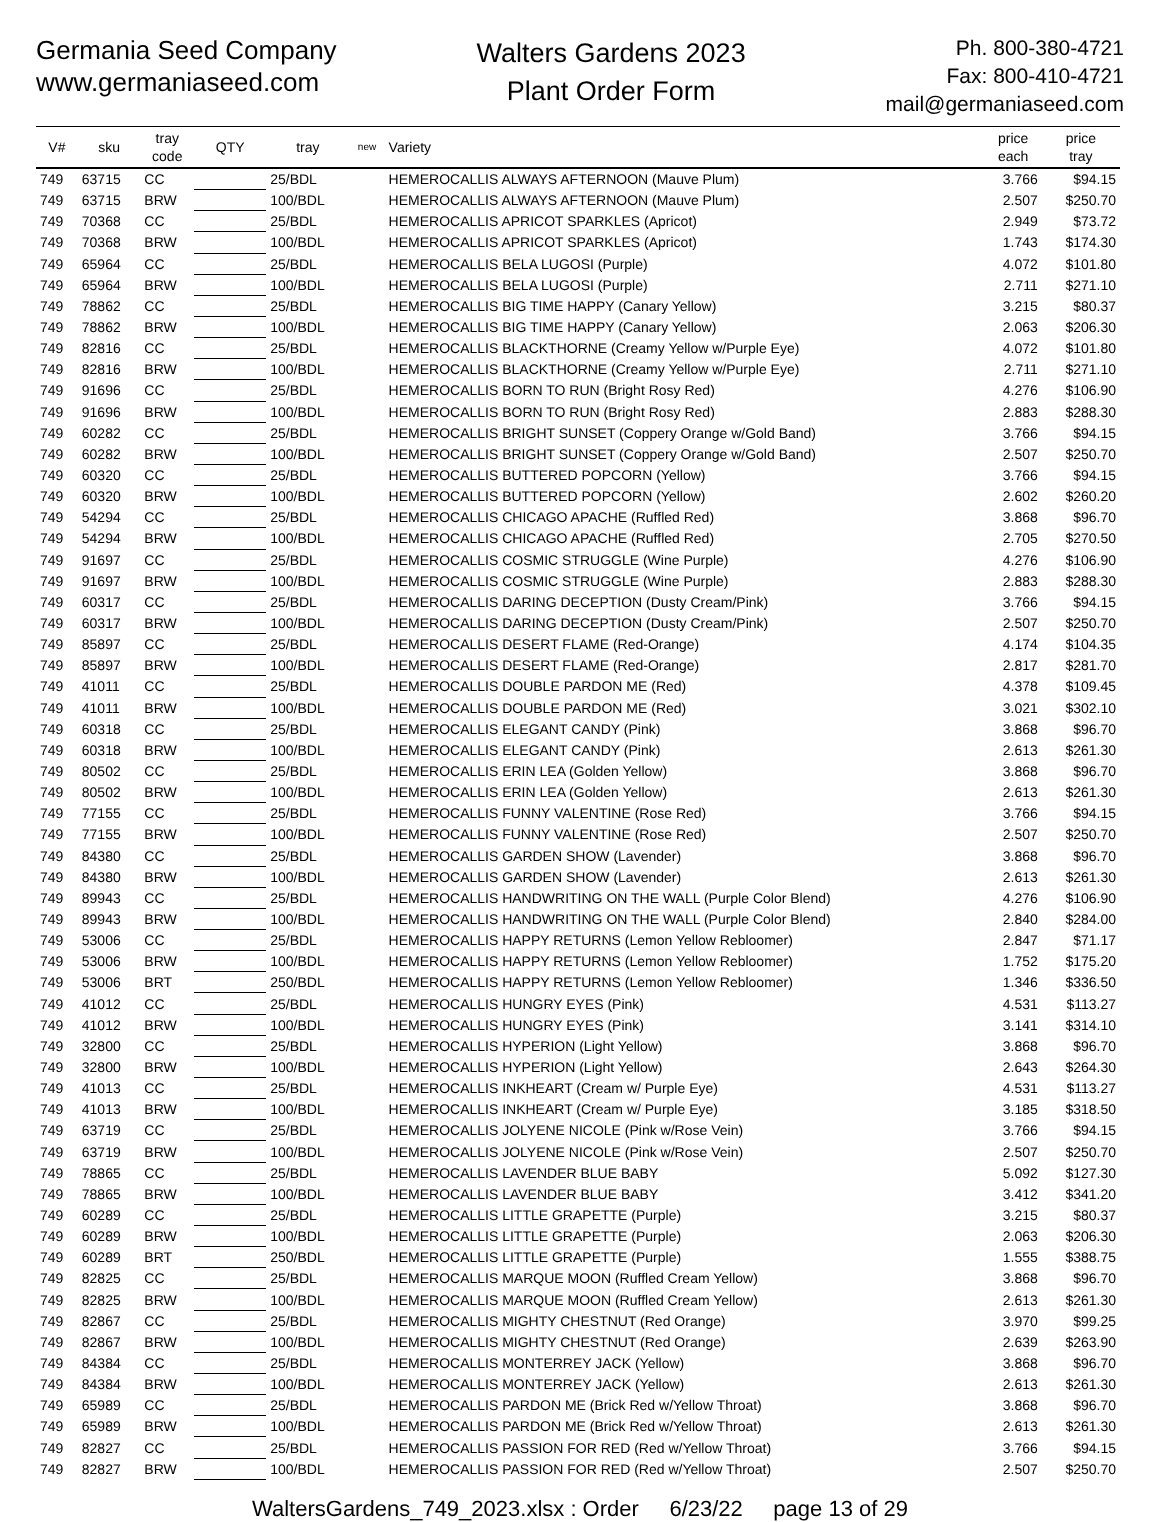Germania Seed Company
www.germaniaseed.com
Walters Gardens 2023
Plant Order Form
Ph. 800-380-4721
Fax: 800-410-4721
mail@germaniaseed.com
| V# | sku | tray code | QTY | tray | new | Variety | price each | price tray |
| --- | --- | --- | --- | --- | --- | --- | --- | --- |
| 749 | 63715 | CC | | 25/BDL | | HEMEROCALLIS ALWAYS AFTERNOON (Mauve Plum) | 3.766 | $94.15 |
| 749 | 63715 | BRW | | 100/BDL | | HEMEROCALLIS ALWAYS AFTERNOON (Mauve Plum) | 2.507 | $250.70 |
| 749 | 70368 | CC | | 25/BDL | | HEMEROCALLIS APRICOT SPARKLES (Apricot) | 2.949 | $73.72 |
| 749 | 70368 | BRW | | 100/BDL | | HEMEROCALLIS APRICOT SPARKLES (Apricot) | 1.743 | $174.30 |
| 749 | 65964 | CC | | 25/BDL | | HEMEROCALLIS BELA LUGOSI (Purple) | 4.072 | $101.80 |
| 749 | 65964 | BRW | | 100/BDL | | HEMEROCALLIS BELA LUGOSI (Purple) | 2.711 | $271.10 |
| 749 | 78862 | CC | | 25/BDL | | HEMEROCALLIS BIG TIME HAPPY (Canary Yellow) | 3.215 | $80.37 |
| 749 | 78862 | BRW | | 100/BDL | | HEMEROCALLIS BIG TIME HAPPY (Canary Yellow) | 2.063 | $206.30 |
| 749 | 82816 | CC | | 25/BDL | | HEMEROCALLIS BLACKTHORNE (Creamy Yellow w/Purple Eye) | 4.072 | $101.80 |
| 749 | 82816 | BRW | | 100/BDL | | HEMEROCALLIS BLACKTHORNE (Creamy Yellow w/Purple Eye) | 2.711 | $271.10 |
| 749 | 91696 | CC | | 25/BDL | | HEMEROCALLIS BORN TO RUN (Bright Rosy Red) | 4.276 | $106.90 |
| 749 | 91696 | BRW | | 100/BDL | | HEMEROCALLIS BORN TO RUN (Bright Rosy Red) | 2.883 | $288.30 |
| 749 | 60282 | CC | | 25/BDL | | HEMEROCALLIS BRIGHT SUNSET (Coppery Orange w/Gold Band) | 3.766 | $94.15 |
| 749 | 60282 | BRW | | 100/BDL | | HEMEROCALLIS BRIGHT SUNSET (Coppery Orange w/Gold Band) | 2.507 | $250.70 |
| 749 | 60320 | CC | | 25/BDL | | HEMEROCALLIS BUTTERED POPCORN (Yellow) | 3.766 | $94.15 |
| 749 | 60320 | BRW | | 100/BDL | | HEMEROCALLIS BUTTERED POPCORN (Yellow) | 2.602 | $260.20 |
| 749 | 54294 | CC | | 25/BDL | | HEMEROCALLIS CHICAGO APACHE (Ruffled Red) | 3.868 | $96.70 |
| 749 | 54294 | BRW | | 100/BDL | | HEMEROCALLIS CHICAGO APACHE (Ruffled Red) | 2.705 | $270.50 |
| 749 | 91697 | CC | | 25/BDL | | HEMEROCALLIS COSMIC STRUGGLE (Wine Purple) | 4.276 | $106.90 |
| 749 | 91697 | BRW | | 100/BDL | | HEMEROCALLIS COSMIC STRUGGLE (Wine Purple) | 2.883 | $288.30 |
| 749 | 60317 | CC | | 25/BDL | | HEMEROCALLIS DARING DECEPTION (Dusty Cream/Pink) | 3.766 | $94.15 |
| 749 | 60317 | BRW | | 100/BDL | | HEMEROCALLIS DARING DECEPTION (Dusty Cream/Pink) | 2.507 | $250.70 |
| 749 | 85897 | CC | | 25/BDL | | HEMEROCALLIS DESERT FLAME (Red-Orange) | 4.174 | $104.35 |
| 749 | 85897 | BRW | | 100/BDL | | HEMEROCALLIS DESERT FLAME (Red-Orange) | 2.817 | $281.70 |
| 749 | 41011 | CC | | 25/BDL | | HEMEROCALLIS DOUBLE PARDON ME (Red) | 4.378 | $109.45 |
| 749 | 41011 | BRW | | 100/BDL | | HEMEROCALLIS DOUBLE PARDON ME (Red) | 3.021 | $302.10 |
| 749 | 60318 | CC | | 25/BDL | | HEMEROCALLIS ELEGANT CANDY (Pink) | 3.868 | $96.70 |
| 749 | 60318 | BRW | | 100/BDL | | HEMEROCALLIS ELEGANT CANDY (Pink) | 2.613 | $261.30 |
| 749 | 80502 | CC | | 25/BDL | | HEMEROCALLIS ERIN LEA (Golden Yellow) | 3.868 | $96.70 |
| 749 | 80502 | BRW | | 100/BDL | | HEMEROCALLIS ERIN LEA (Golden Yellow) | 2.613 | $261.30 |
| 749 | 77155 | CC | | 25/BDL | | HEMEROCALLIS FUNNY VALENTINE (Rose Red) | 3.766 | $94.15 |
| 749 | 77155 | BRW | | 100/BDL | | HEMEROCALLIS FUNNY VALENTINE (Rose Red) | 2.507 | $250.70 |
| 749 | 84380 | CC | | 25/BDL | | HEMEROCALLIS GARDEN SHOW (Lavender) | 3.868 | $96.70 |
| 749 | 84380 | BRW | | 100/BDL | | HEMEROCALLIS GARDEN SHOW (Lavender) | 2.613 | $261.30 |
| 749 | 89943 | CC | | 25/BDL | | HEMEROCALLIS HANDWRITING ON THE WALL (Purple Color Blend) | 4.276 | $106.90 |
| 749 | 89943 | BRW | | 100/BDL | | HEMEROCALLIS HANDWRITING ON THE WALL (Purple Color Blend) | 2.840 | $284.00 |
| 749 | 53006 | CC | | 25/BDL | | HEMEROCALLIS HAPPY RETURNS (Lemon Yellow Rebloomer) | 2.847 | $71.17 |
| 749 | 53006 | BRW | | 100/BDL | | HEMEROCALLIS HAPPY RETURNS (Lemon Yellow Rebloomer) | 1.752 | $175.20 |
| 749 | 53006 | BRT | | 250/BDL | | HEMEROCALLIS HAPPY RETURNS (Lemon Yellow Rebloomer) | 1.346 | $336.50 |
| 749 | 41012 | CC | | 25/BDL | | HEMEROCALLIS HUNGRY EYES (Pink) | 4.531 | $113.27 |
| 749 | 41012 | BRW | | 100/BDL | | HEMEROCALLIS HUNGRY EYES (Pink) | 3.141 | $314.10 |
| 749 | 32800 | CC | | 25/BDL | | HEMEROCALLIS HYPERION (Light Yellow) | 3.868 | $96.70 |
| 749 | 32800 | BRW | | 100/BDL | | HEMEROCALLIS HYPERION (Light Yellow) | 2.643 | $264.30 |
| 749 | 41013 | CC | | 25/BDL | | HEMEROCALLIS INKHEART (Cream w/ Purple Eye) | 4.531 | $113.27 |
| 749 | 41013 | BRW | | 100/BDL | | HEMEROCALLIS INKHEART (Cream w/ Purple Eye) | 3.185 | $318.50 |
| 749 | 63719 | CC | | 25/BDL | | HEMEROCALLIS JOLYENE NICOLE (Pink w/Rose Vein) | 3.766 | $94.15 |
| 749 | 63719 | BRW | | 100/BDL | | HEMEROCALLIS JOLYENE NICOLE (Pink w/Rose Vein) | 2.507 | $250.70 |
| 749 | 78865 | CC | | 25/BDL | | HEMEROCALLIS LAVENDER BLUE BABY | 5.092 | $127.30 |
| 749 | 78865 | BRW | | 100/BDL | | HEMEROCALLIS LAVENDER BLUE BABY | 3.412 | $341.20 |
| 749 | 60289 | CC | | 25/BDL | | HEMEROCALLIS LITTLE GRAPETTE (Purple) | 3.215 | $80.37 |
| 749 | 60289 | BRW | | 100/BDL | | HEMEROCALLIS LITTLE GRAPETTE (Purple) | 2.063 | $206.30 |
| 749 | 60289 | BRT | | 250/BDL | | HEMEROCALLIS LITTLE GRAPETTE (Purple) | 1.555 | $388.75 |
| 749 | 82825 | CC | | 25/BDL | | HEMEROCALLIS MARQUE MOON (Ruffled Cream Yellow) | 3.868 | $96.70 |
| 749 | 82825 | BRW | | 100/BDL | | HEMEROCALLIS MARQUE MOON (Ruffled Cream Yellow) | 2.613 | $261.30 |
| 749 | 82867 | CC | | 25/BDL | | HEMEROCALLIS MIGHTY CHESTNUT (Red Orange) | 3.970 | $99.25 |
| 749 | 82867 | BRW | | 100/BDL | | HEMEROCALLIS MIGHTY CHESTNUT (Red Orange) | 2.639 | $263.90 |
| 749 | 84384 | CC | | 25/BDL | | HEMEROCALLIS MONTERREY JACK (Yellow) | 3.868 | $96.70 |
| 749 | 84384 | BRW | | 100/BDL | | HEMEROCALLIS MONTERREY JACK (Yellow) | 2.613 | $261.30 |
| 749 | 65989 | CC | | 25/BDL | | HEMEROCALLIS PARDON ME (Brick Red w/Yellow Throat) | 3.868 | $96.70 |
| 749 | 65989 | BRW | | 100/BDL | | HEMEROCALLIS PARDON ME (Brick Red w/Yellow Throat) | 2.613 | $261.30 |
| 749 | 82827 | CC | | 25/BDL | | HEMEROCALLIS PASSION FOR RED (Red w/Yellow Throat) | 3.766 | $94.15 |
| 749 | 82827 | BRW | | 100/BDL | | HEMEROCALLIS PASSION FOR RED (Red w/Yellow Throat) | 2.507 | $250.70 |
WaltersGardens_749_2023.xlsx : Order 6/23/22 page 13 of 29